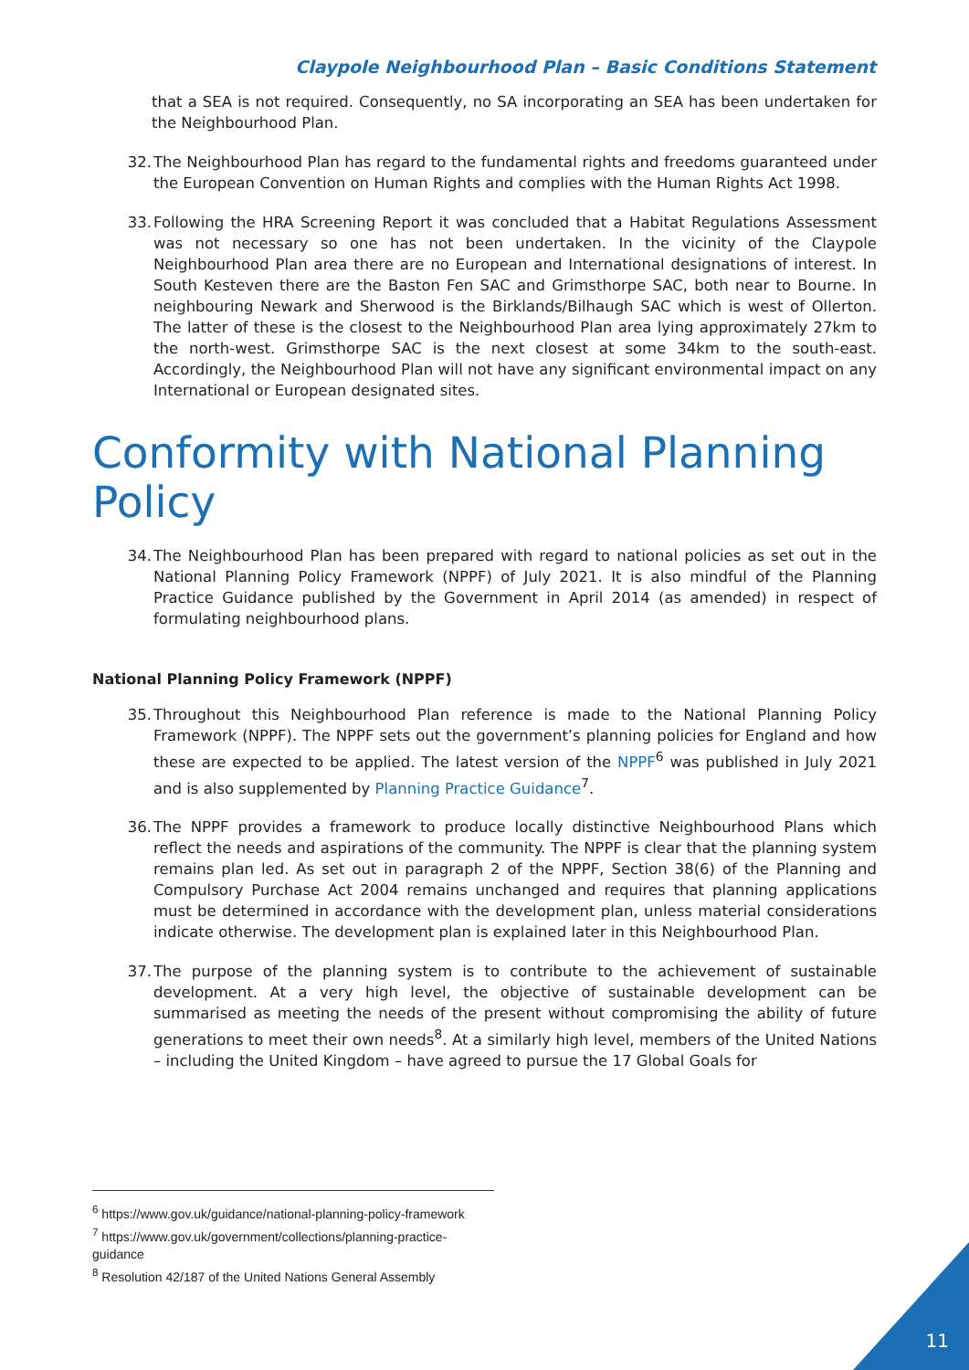Claypole Neighbourhood Plan – Basic Conditions Statement
that a SEA is not required. Consequently, no SA incorporating an SEA has been undertaken for the Neighbourhood Plan.
32. The Neighbourhood Plan has regard to the fundamental rights and freedoms guaranteed under the European Convention on Human Rights and complies with the Human Rights Act 1998.
33. Following the HRA Screening Report it was concluded that a Habitat Regulations Assessment was not necessary so one has not been undertaken. In the vicinity of the Claypole Neighbourhood Plan area there are no European and International designations of interest. In South Kesteven there are the Baston Fen SAC and Grimsthorpe SAC, both near to Bourne. In neighbouring Newark and Sherwood is the Birklands/Bilhaugh SAC which is west of Ollerton. The latter of these is the closest to the Neighbourhood Plan area lying approximately 27km to the north-west. Grimsthorpe SAC is the next closest at some 34km to the south-east. Accordingly, the Neighbourhood Plan will not have any significant environmental impact on any International or European designated sites.
Conformity with National Planning Policy
34. The Neighbourhood Plan has been prepared with regard to national policies as set out in the National Planning Policy Framework (NPPF) of July 2021. It is also mindful of the Planning Practice Guidance published by the Government in April 2014 (as amended) in respect of formulating neighbourhood plans.
National Planning Policy Framework (NPPF)
35. Throughout this Neighbourhood Plan reference is made to the National Planning Policy Framework (NPPF). The NPPF sets out the government’s planning policies for England and how these are expected to be applied. The latest version of the NPPF<sup>6</sup> was published in July 2021 and is also supplemented by Planning Practice Guidance<sup>7</sup>.
36. The NPPF provides a framework to produce locally distinctive Neighbourhood Plans which reflect the needs and aspirations of the community. The NPPF is clear that the planning system remains plan led. As set out in paragraph 2 of the NPPF, Section 38(6) of the Planning and Compulsory Purchase Act 2004 remains unchanged and requires that planning applications must be determined in accordance with the development plan, unless material considerations indicate otherwise. The development plan is explained later in this Neighbourhood Plan.
37. The purpose of the planning system is to contribute to the achievement of sustainable development. At a very high level, the objective of sustainable development can be summarised as meeting the needs of the present without compromising the ability of future generations to meet their own needs<sup>8</sup>. At a similarly high level, members of the United Nations – including the United Kingdom – have agreed to pursue the 17 Global Goals for
<sup>6</sup> https://www.gov.uk/guidance/national-planning-policy-framework
<sup>7</sup> https://www.gov.uk/government/collections/planning-practice-guidance
<sup>8</sup> Resolution 42/187 of the United Nations General Assembly
11